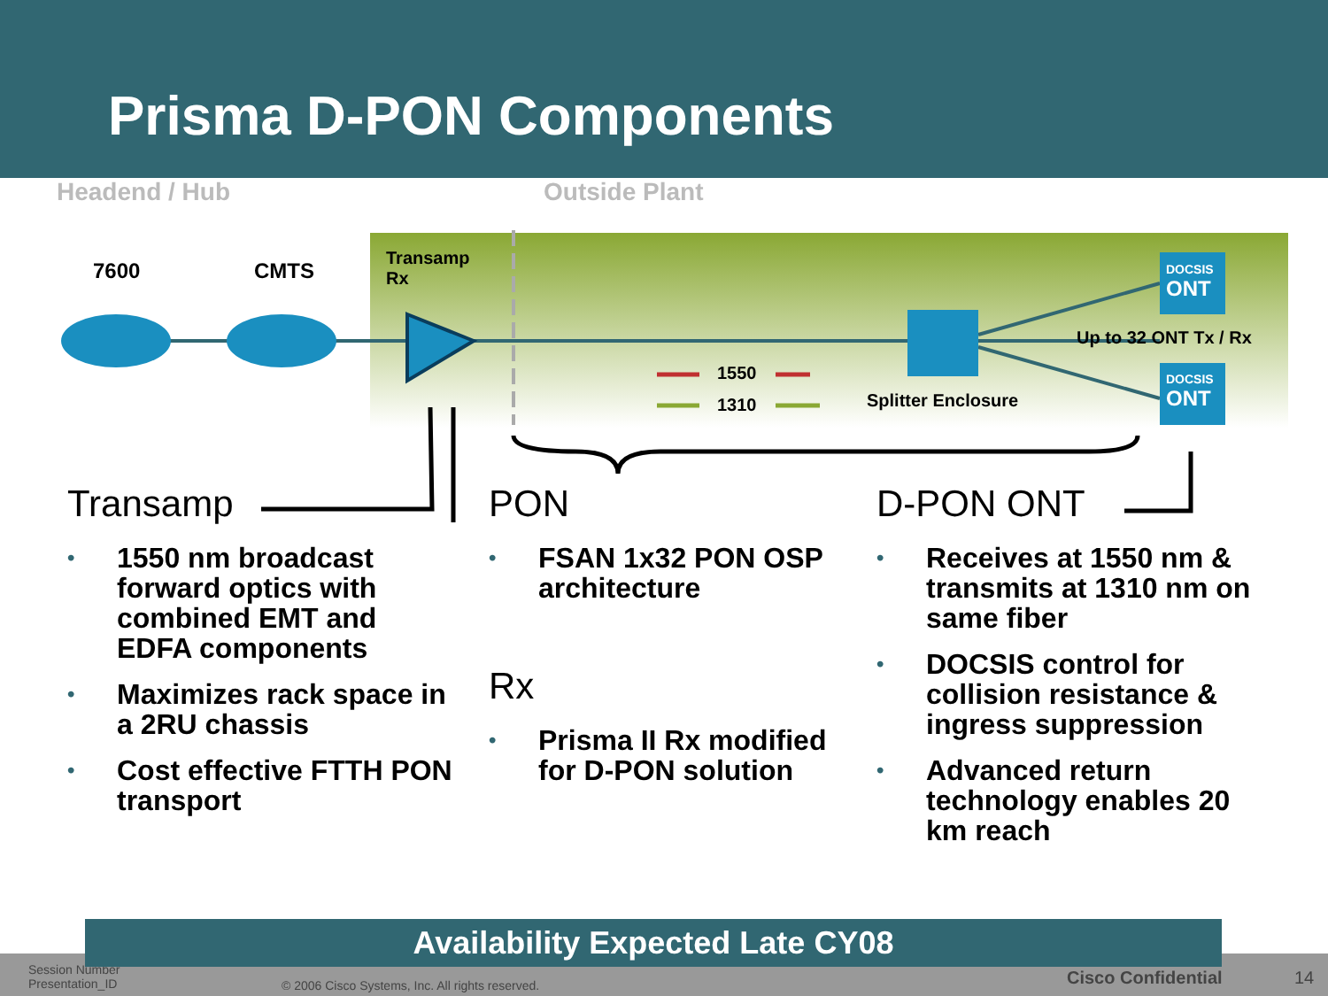Prisma D-PON Components
Headend / Hub Outside Plant
7600 CMTS
Transamp
Rx
DOCSIS
ONT
DOCSIS
ONT
Up to 32 ONT Tx / Rx
1550
1310 Splitter Enclosure
Transamp
• 1550 nm broadcast forward optics with combined EMT and EDFA components
• Maximizes rack space in a 2RU chassis
• Cost effective FTTH PON transport
PON
• FSAN 1x32 PON OSP architecture
Rx
• Prisma II Rx modified for D-PON solution
D-PON ONT
• Receives at 1550 nm & transmits at 1310 nm on same fiber
• DOCSIS control for collision resistance & ingress suppression
• Advanced return technology enables 20 km reach
Session Number
Presentation_ID
© 2006 Cisco Systems, Inc. All rights reserved.
Cisco Confidential 14
Availability Expected Late CY08